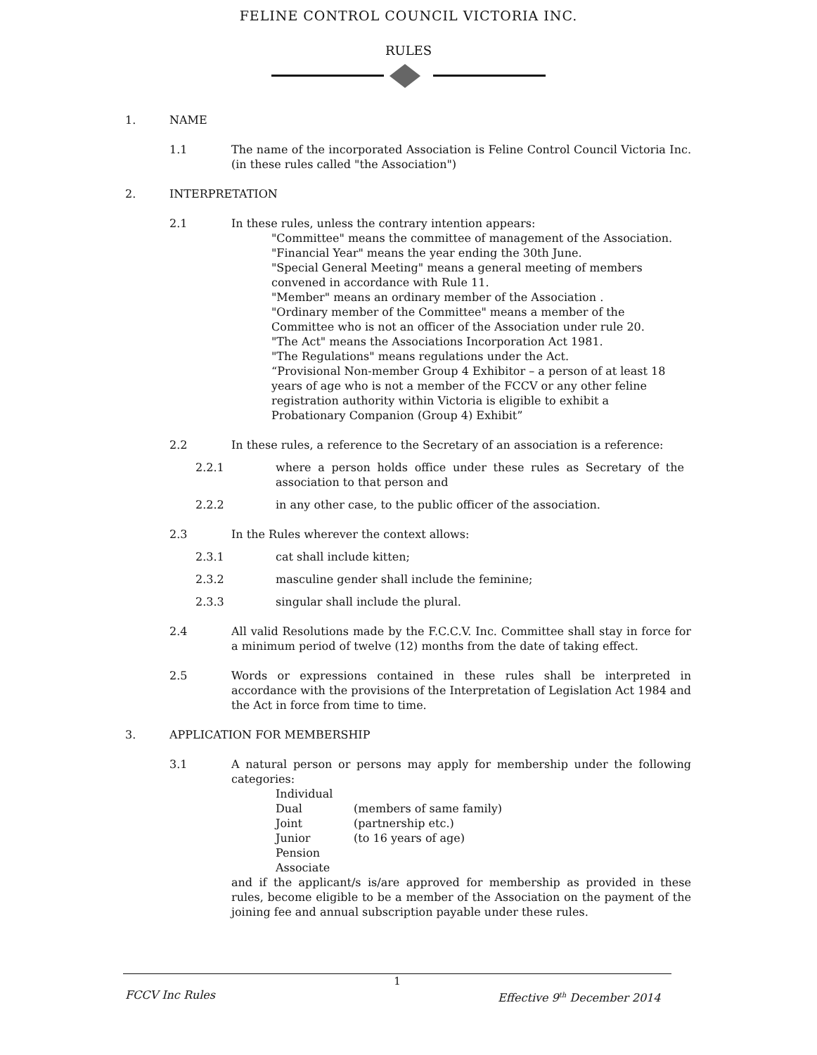FELINE CONTROL COUNCIL VICTORIA INC.
RULES
1. NAME
1.1 The name of the incorporated Association is Feline Control Council Victoria Inc. (in these rules called "the Association")
2. INTERPRETATION
2.1 In these rules, unless the contrary intention appears:
"Committee" means the committee of management of the Association.
"Financial Year" means the year ending the 30th June.
"Special General Meeting" means a general meeting of members convened in accordance with Rule 11.
"Member" means an ordinary member of the Association .
"Ordinary member of the Committee" means a member of the Committee who is not an officer of the Association under rule 20.
"The Act" means the Associations Incorporation Act 1981.
"The Regulations" means regulations under the Act.
“Provisional Non-member Group 4 Exhibitor – a person of at least 18 years of age who is not a member of the FCCV or any other feline registration authority within Victoria is eligible to exhibit a Probationary Companion (Group 4) Exhibit”
2.2 In these rules, a reference to the Secretary of an association is a reference:
2.2.1 where a person holds office under these rules as Secretary of the association to that person and
2.2.2 in any other case, to the public officer of the association.
2.3 In the Rules wherever the context allows:
2.3.1 cat shall include kitten;
2.3.2 masculine gender shall include the feminine;
2.3.3 singular shall include the plural.
2.4 All valid Resolutions made by the F.C.C.V. Inc. Committee shall stay in force for a minimum period of twelve (12) months from the date of taking effect.
2.5 Words or expressions contained in these rules shall be interpreted in accordance with the provisions of the Interpretation of Legislation Act 1984 and the Act in force from time to time.
3. APPLICATION FOR MEMBERSHIP
3.1 A natural person or persons may apply for membership under the following categories:
Individual
Dual (members of same family)
Joint (partnership etc.)
Junior (to 16 years of age)
Pension
Associate
and if the applicant/s is/are approved for membership as provided in these rules, become eligible to be a member of the Association on the payment of the joining fee and annual subscription payable under these rules.
1
FCCV Inc Rules Effective 9<sup>th</sup> December 2014